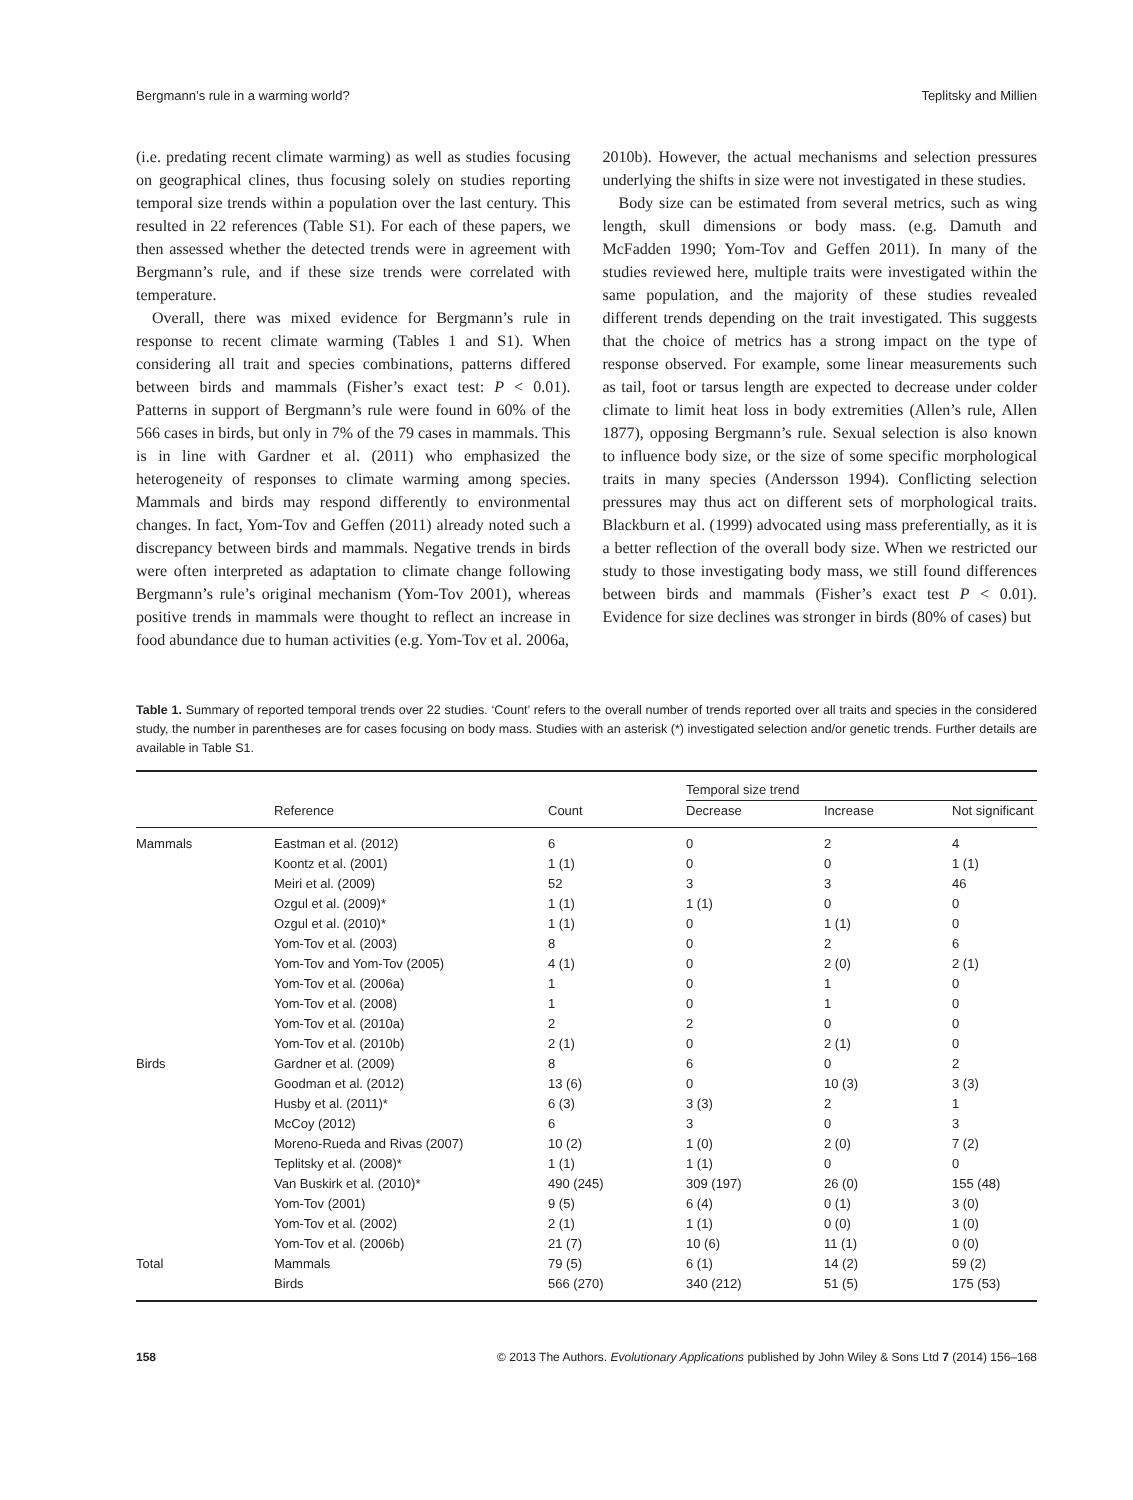Bergmann’s rule in a warming world? Teplitsky and Millien
(i.e. predating recent climate warming) as well as studies focusing on geographical clines, thus focusing solely on studies reporting temporal size trends within a population over the last century. This resulted in 22 references (Table S1). For each of these papers, we then assessed whether the detected trends were in agreement with Bergmann’s rule, and if these size trends were correlated with temperature.
Overall, there was mixed evidence for Bergmann’s rule in response to recent climate warming (Tables 1 and S1). When considering all trait and species combinations, patterns differed between birds and mammals (Fisher’s exact test: P < 0.01). Patterns in support of Bergmann’s rule were found in 60% of the 566 cases in birds, but only in 7% of the 79 cases in mammals. This is in line with Gardner et al. (2011) who emphasized the heterogeneity of responses to climate warming among species. Mammals and birds may respond differently to environmental changes. In fact, Yom-Tov and Geffen (2011) already noted such a discrepancy between birds and mammals. Negative trends in birds were often interpreted as adaptation to climate change following Bergmann’s rule’s original mechanism (Yom-Tov 2001), whereas positive trends in mammals were thought to reflect an increase in food abundance due to human activities (e.g. Yom-Tov et al. 2006a,
2010b). However, the actual mechanisms and selection pressures underlying the shifts in size were not investigated in these studies.
Body size can be estimated from several metrics, such as wing length, skull dimensions or body mass. (e.g. Damuth and McFadden 1990; Yom-Tov and Geffen 2011). In many of the studies reviewed here, multiple traits were investigated within the same population, and the majority of these studies revealed different trends depending on the trait investigated. This suggests that the choice of metrics has a strong impact on the type of response observed. For example, some linear measurements such as tail, foot or tarsus length are expected to decrease under colder climate to limit heat loss in body extremities (Allen’s rule, Allen 1877), opposing Bergmann’s rule. Sexual selection is also known to influence body size, or the size of some specific morphological traits in many species (Andersson 1994). Conflicting selection pressures may thus act on different sets of morphological traits. Blackburn et al. (1999) advocated using mass preferentially, as it is a better reflection of the overall body size. When we restricted our study to those investigating body mass, we still found differences between birds and mammals (Fisher’s exact test P < 0.01). Evidence for size declines was stronger in birds (80% of cases) but
Table 1. Summary of reported temporal trends over 22 studies. ‘Count’ refers to the overall number of trends reported over all traits and species in the considered study, the number in parentheses are for cases focusing on body mass. Studies with an asterisk (*) investigated selection and/or genetic trends. Further details are available in Table S1.
| | | | Temporal size trend | | |
| --- | --- | --- | --- | --- | --- |
| | Reference | Count | Decrease | Increase | Not significant |
| Mammals | Eastman et al. (2012) | 6 | 0 | 2 | 4 |
| | Koontz et al. (2001) | 1 (1) | 0 | 0 | 1 (1) |
| | Meiri et al. (2009) | 52 | 3 | 3 | 46 |
| | Ozgul et al. (2009)* | 1 (1) | 1 (1) | 0 | 0 |
| | Ozgul et al. (2010)* | 1 (1) | 0 | 1 (1) | 0 |
| | Yom-Tov et al. (2003) | 8 | 0 | 2 | 6 |
| | Yom-Tov and Yom-Tov (2005) | 4 (1) | 0 | 2 (0) | 2 (1) |
| | Yom-Tov et al. (2006a) | 1 | 0 | 1 | 0 |
| | Yom-Tov et al. (2008) | 1 | 0 | 1 | 0 |
| | Yom-Tov et al. (2010a) | 2 | 2 | 0 | 0 |
| | Yom-Tov et al. (2010b) | 2 (1) | 0 | 2 (1) | 0 |
| Birds | Gardner et al. (2009) | 8 | 6 | 0 | 2 |
| | Goodman et al. (2012) | 13 (6) | 0 | 10 (3) | 3 (3) |
| | Husby et al. (2011)* | 6 (3) | 3 (3) | 2 | 1 |
| | McCoy (2012) | 6 | 3 | 0 | 3 |
| | Moreno-Rueda and Rivas (2007) | 10 (2) | 1 (0) | 2 (0) | 7 (2) |
| | Teplitsky et al. (2008)* | 1 (1) | 1 (1) | 0 | 0 |
| | Van Buskirk et al. (2010)* | 490 (245) | 309 (197) | 26 (0) | 155 (48) |
| | Yom-Tov (2001) | 9 (5) | 6 (4) | 0 (1) | 3 (0) |
| | Yom-Tov et al. (2002) | 2 (1) | 1 (1) | 0 (0) | 1 (0) |
| | Yom-Tov et al. (2006b) | 21 (7) | 10 (6) | 11 (1) | 0 (0) |
| Total | Mammals | 79 (5) | 6 (1) | 14 (2) | 59 (2) |
| | Birds | 566 (270) | 340 (212) | 51 (5) | 175 (53) |
158 © 2013 The Authors. Evolutionary Applications published by John Wiley & Sons Ltd 7 (2014) 156–168